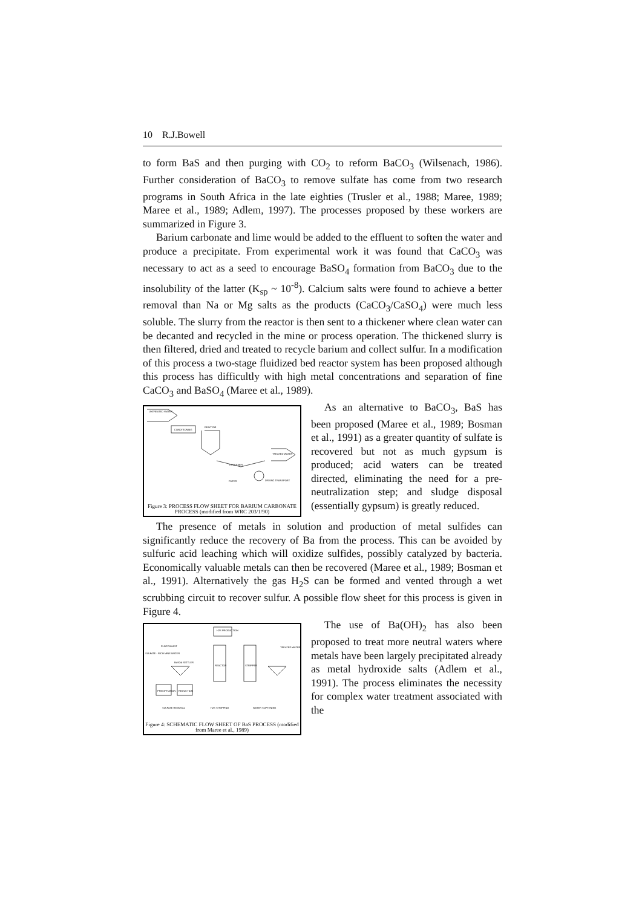10 R.J.Bowell
to form BaS and then purging with CO<sub>2</sub> to reform BaCO<sub>3</sub> (Wilsenach, 1986). Further consideration of BaCO<sub>3</sub> to remove sulfate has come from two research programs in South Africa in the late eighties (Trusler et al., 1988; Maree, 1989; Maree et al., 1989; Adlem, 1997). The processes proposed by these workers are summarized in Figure 3.
Barium carbonate and lime would be added to the effluent to soften the water and produce a precipitate. From experimental work it was found that CaCO<sub>3</sub> was necessary to act as a seed to encourage BaSO<sub>4</sub> formation from BaCO<sub>3</sub> due to the insolubility of the latter (K<sub>sp</sub> ~ 10<sup>-8</sup>). Calcium salts were found to achieve a better removal than Na or Mg salts as the products (CaCO<sub>3</sub>/CaSO<sub>4</sub>) were much less soluble. The slurry from the reactor is then sent to a thickener where clean water can be decanted and recycled in the mine or process operation. The thickened slurry is then filtered, dried and treated to recycle barium and collect sulfur. In a modification of this process a two-stage fluidized bed reactor system has been proposed although this process has difficultly with high metal concentrations and separation of fine CaCO<sub>3</sub> and BaSO<sub>4</sub> (Maree et al., 1989).
UNTREATED WATER
CONDITIONING
REACTOR
THICKENER
FILTER
TREATED WATER
DRYING TRANSPORT
Figure 3: PROCESS FLOW SHEET FOR BARIUM CARBONATE PROCESS (modified from WRC 203/1/90)
As an alternative to BaCO<sub>3</sub>, BaS has been proposed (Maree et al., 1989; Bosman et al., 1991) as a greater quantity of sulfate is recovered but not as much gypsum is produced; acid waters can be treated directed, eliminating the need for a pre-neutralization step; and sludge disposal (essentially gypsum) is greatly reduced.
The presence of metals in solution and production of metal sulfides can significantly reduce the recovery of Ba from the process. This can be avoided by sulfuric acid leaching which will oxidize sulfides, possibly catalyzed by bacteria. Economically valuable metals can then be recovered (Maree et al., 1989; Bosman et al., 1991). Alternatively the gas H<sub>2</sub>S can be formed and vented through a wet scrubbing circuit to recover sulfur. A possible flow sheet for this process is given in Figure 4.
H2S PRODUCTION
FLOCCULANT
SULFATE - RICH MINE WATER
BaSO4 SETTLER
REACTOR
STRIPPER
TREATED WATER
PRECIPITATION
REDUCTION
SULFATE REMOVAL
H2S STRIPPING
WATER SOFTENING
Figure 4: SCHEMATIC FLOW SHEET OF BaS PROCESS (modified from Maree et al., 1989)
The use of Ba(OH)<sub>2</sub> has also been proposed to treat more neutral waters where metals have been largely precipitated already as metal hydroxide salts (Adlem et al., 1991). The process eliminates the necessity for complex water treatment associated with the